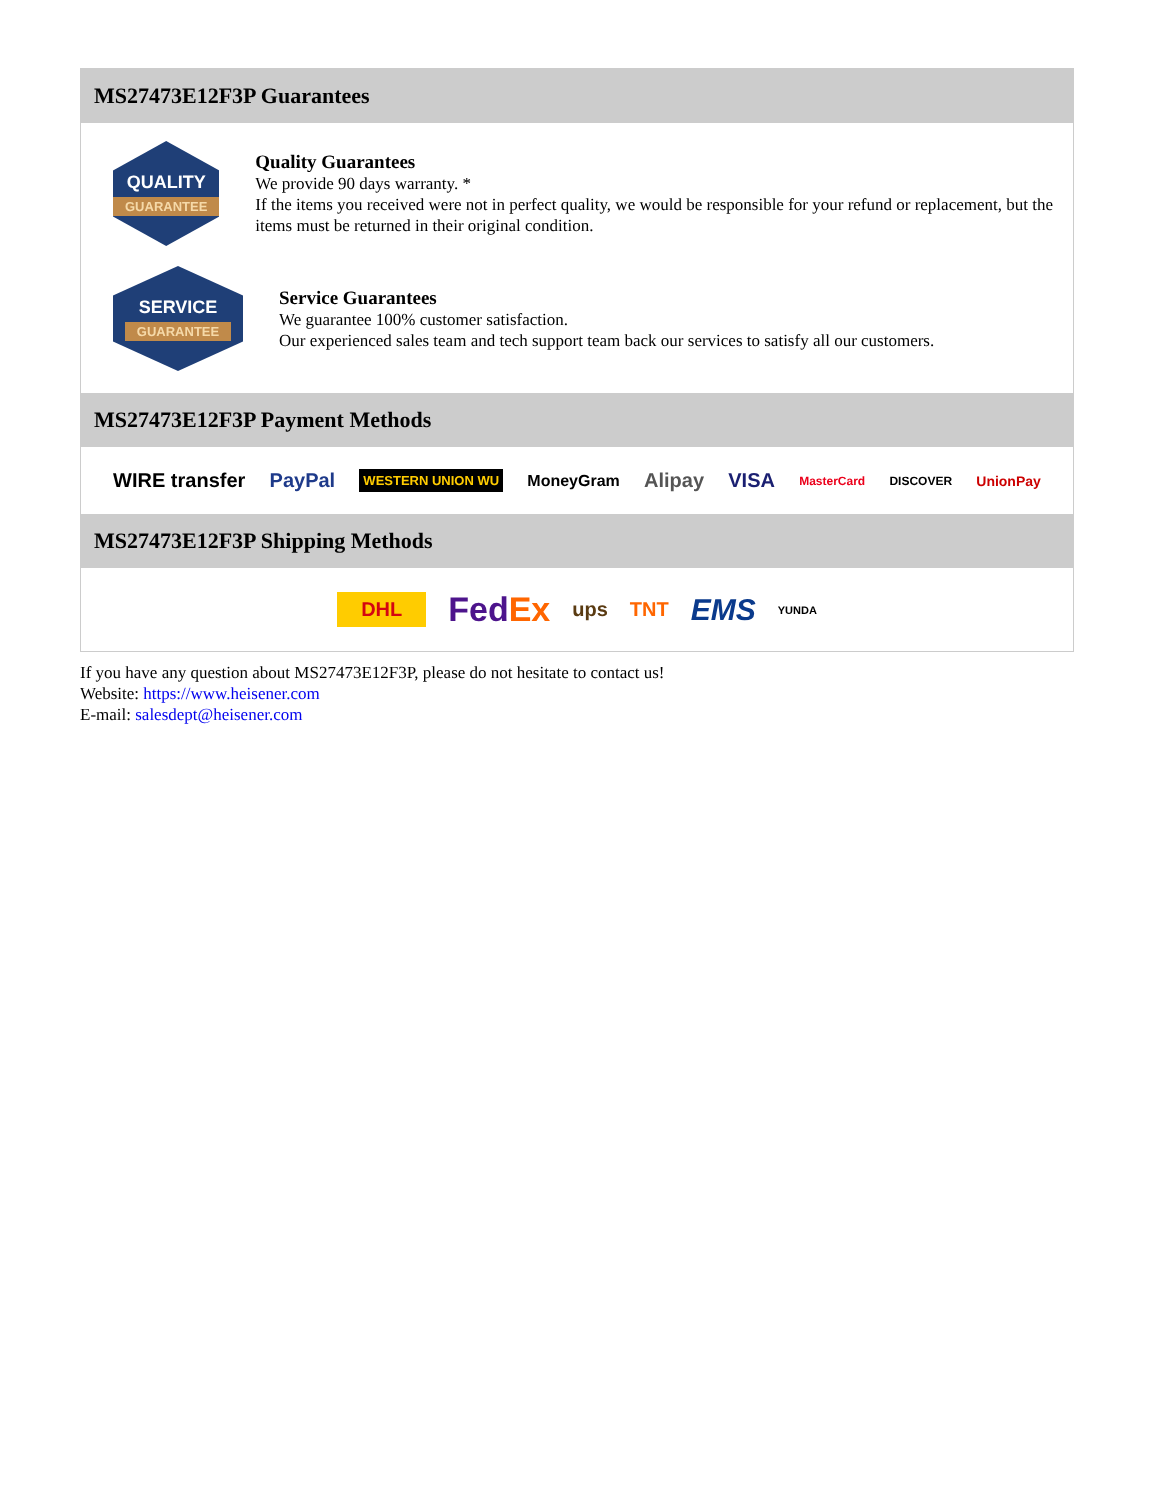MS27473E12F3P Guarantees
QUALITY
GUARANTEE
Quality Guarantees
We provide 90 days warranty. *
If the items you received were not in perfect quality, we would be responsible for your refund or replacement, but the items must be returned in their original condition.
SERVICE
GUARANTEE
Service Guarantees
We guarantee 100% customer satisfaction.
Our experienced sales team and tech support team back our services to satisfy all our customers.
MS27473E12F3P Payment Methods
WIRE transfer PayPal WESTERN UNION WU MoneyGram Alipay VISA MasterCard DISCOVER UnionPay
MS27473E12F3P Shipping Methods
DHL FedEx ups TNT EMS YUNDA
If you have any question about MS27473E12F3P, please do not hesitate to contact us!
Website: https://www.heisener.com
E-mail: salesdept@heisener.com